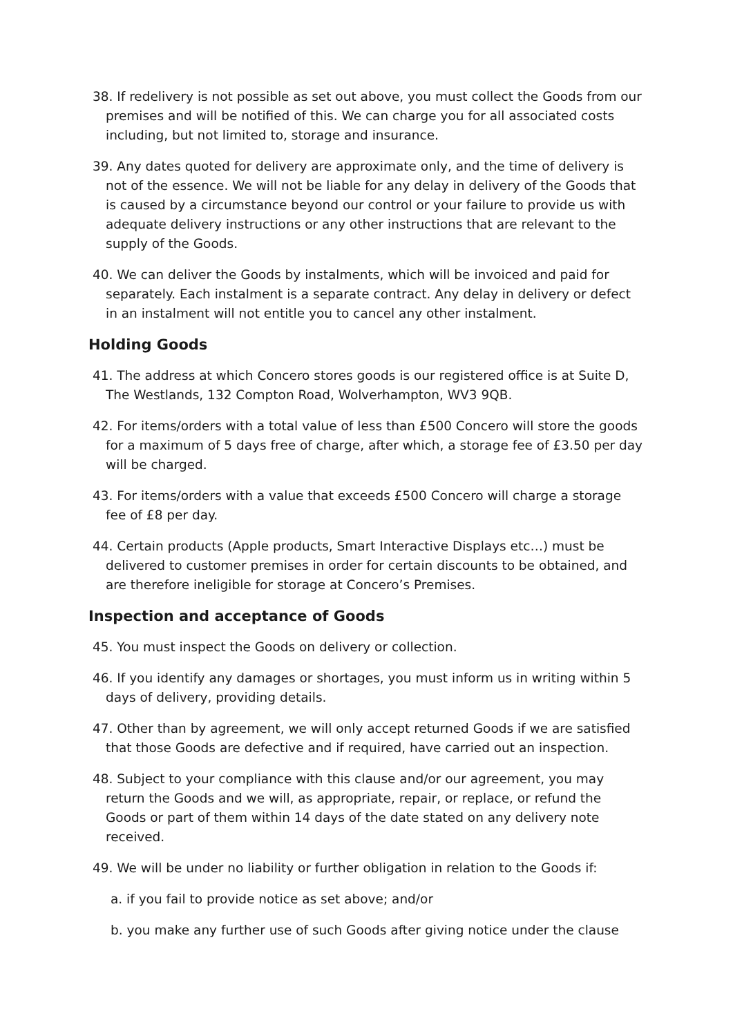38. If redelivery is not possible as set out above, you must collect the Goods from our premises and will be notified of this. We can charge you for all associated costs including, but not limited to, storage and insurance.
39. Any dates quoted for delivery are approximate only, and the time of delivery is not of the essence. We will not be liable for any delay in delivery of the Goods that is caused by a circumstance beyond our control or your failure to provide us with adequate delivery instructions or any other instructions that are relevant to the supply of the Goods.
40. We can deliver the Goods by instalments, which will be invoiced and paid for separately. Each instalment is a separate contract. Any delay in delivery or defect in an instalment will not entitle you to cancel any other instalment.
Holding Goods
41. The address at which Concero stores goods is our registered office is at Suite D, The Westlands, 132 Compton Road, Wolverhampton, WV3 9QB.
42. For items/orders with a total value of less than £500 Concero will store the goods for a maximum of 5 days free of charge, after which, a storage fee of £3.50 per day will be charged.
43. For items/orders with a value that exceeds £500 Concero will charge a storage fee of £8 per day.
44. Certain products (Apple products, Smart Interactive Displays etc…) must be delivered to customer premises in order for certain discounts to be obtained, and are therefore ineligible for storage at Concero’s Premises.
Inspection and acceptance of Goods
45. You must inspect the Goods on delivery or collection.
46. If you identify any damages or shortages, you must inform us in writing within 5 days of delivery, providing details.
47. Other than by agreement, we will only accept returned Goods if we are satisfied that those Goods are defective and if required, have carried out an inspection.
48. Subject to your compliance with this clause and/or our agreement, you may return the Goods and we will, as appropriate, repair, or replace, or refund the Goods or part of them within 14 days of the date stated on any delivery note received.
49. We will be under no liability or further obligation in relation to the Goods if:
a. if you fail to provide notice as set above; and/or
b. you make any further use of such Goods after giving notice under the clause